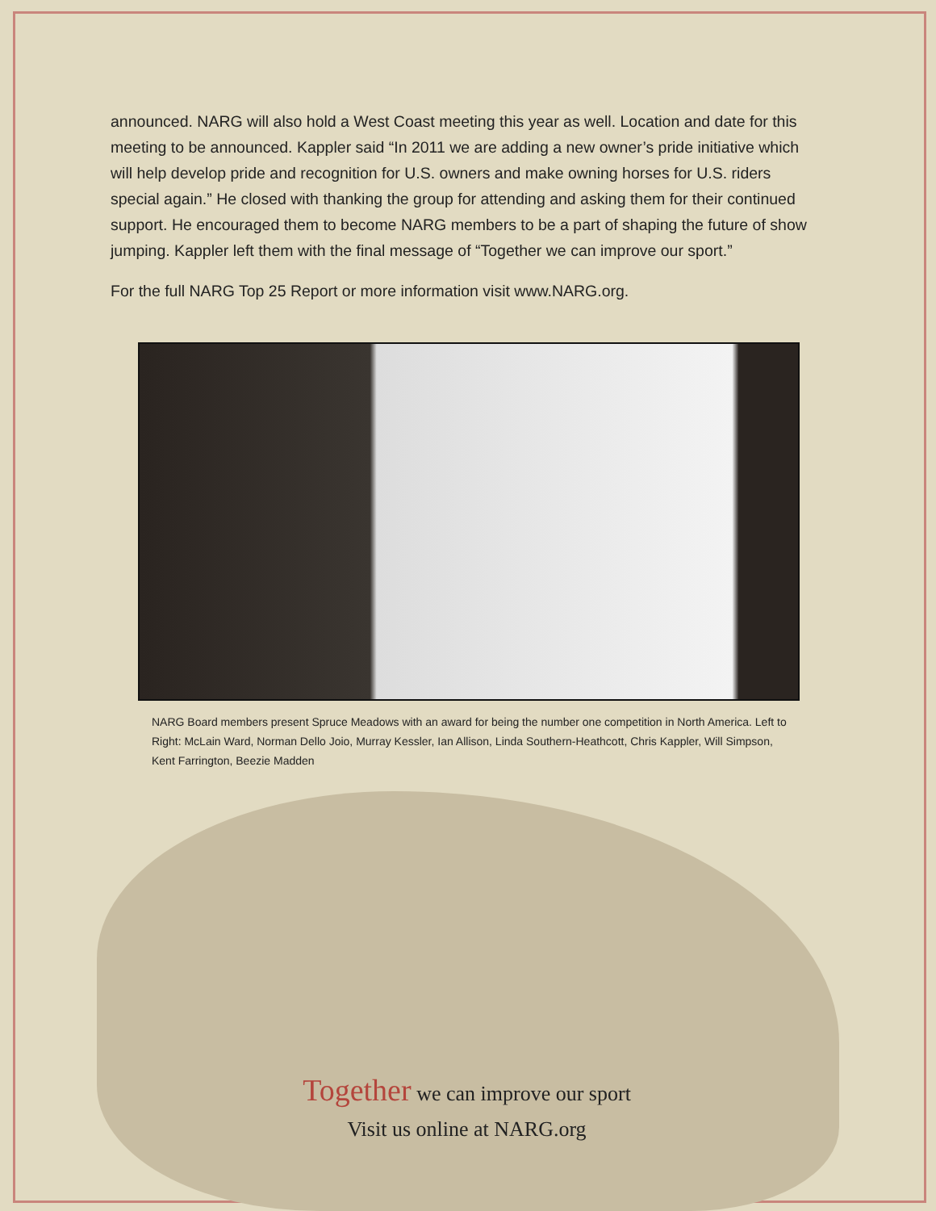announced. NARG will also hold a West Coast meeting this year as well. Location and date for this meeting to be announced. Kappler said “In 2011 we are adding a new owner’s pride initiative which will help develop pride and recognition for U.S. owners and make owning horses for U.S. riders special again.” He closed with thanking the group for attending and asking them for their continued support. He encouraged them to become NARG members to be a part of shaping the future of show jumping. Kappler left them with the final message of “Together we can improve our sport.”
For the full NARG Top 25 Report or more information visit www.NARG.org.
NARG Board members present Spruce Meadows with an award for being the number one competition in North America. Left to Right: McLain Ward, Norman Dello Joio, Murray Kessler, Ian Allison, Linda Southern-Heathcott, Chris Kappler, Will Simpson, Kent Farrington, Beezie Madden
Together we can improve our sport
Visit us online at NARG.org